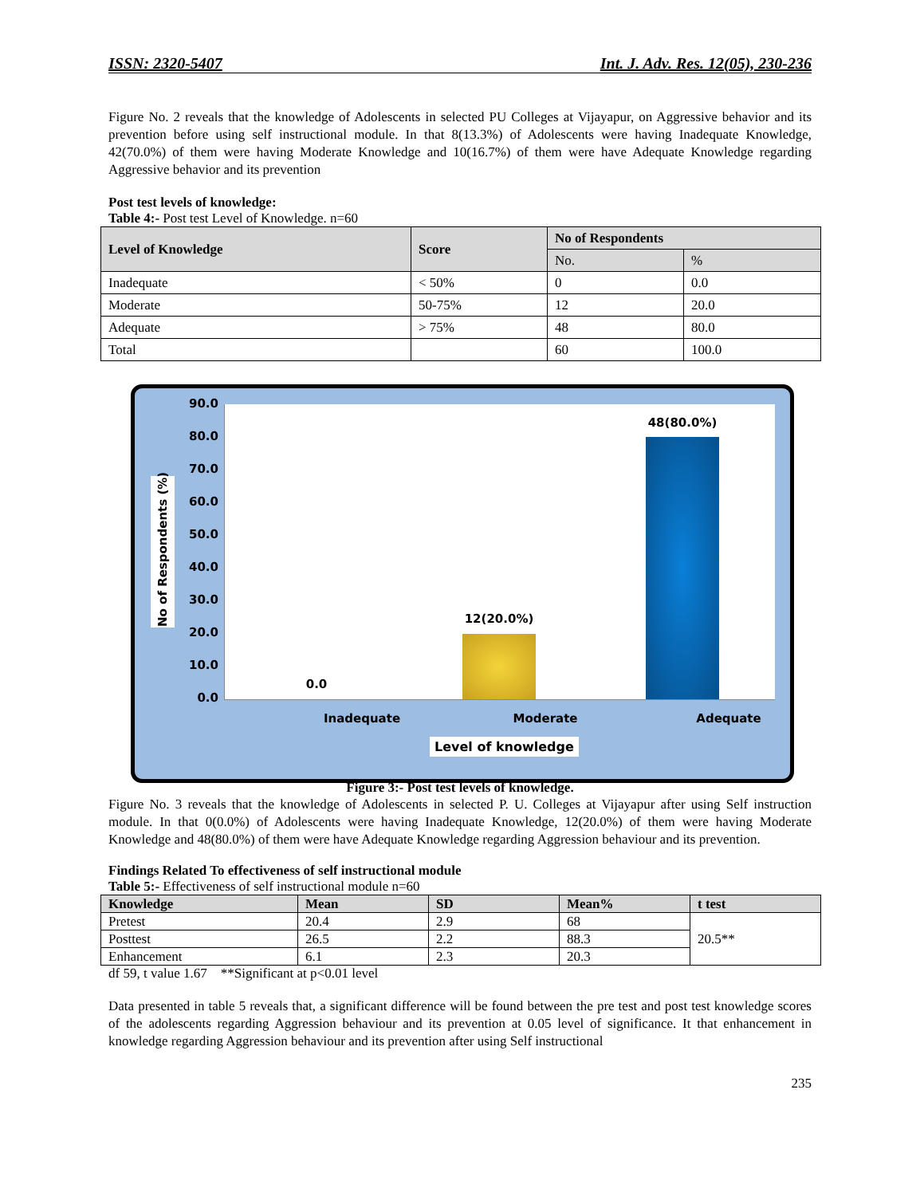ISSN: 2320-5407 Int. J. Adv. Res. 12(05), 230-236
Figure No. 2 reveals that the knowledge of Adolescents in selected PU Colleges at Vijayapur, on Aggressive behavior and its prevention before using self instructional module. In that 8(13.3%) of Adolescents were having Inadequate Knowledge, 42(70.0%) of them were having Moderate Knowledge and 10(16.7%) of them were have Adequate Knowledge regarding Aggressive behavior and its prevention
Post test levels of knowledge:
Table 4:- Post test Level of Knowledge. n=60
| Level of Knowledge | Score | No of Respondents | |
| --- | --- | --- | --- |
| | | No. | % |
| Inadequate | < 50% | 0 | 0.0 |
| Moderate | 50-75% | 12 | 20.0 |
| Adequate | > 75% | 48 | 80.0 |
| Total | | 60 | 100.0 |
No of Respondents (%)
90.0
80.0
70.0
60.0
50.0
40.0
30.0
20.0
10.0
0.0
0.0
12(20.0%)
48(80.0%)
Inadequate Moderate Adequate
Level of knowledge
Figure 3:- Post test levels of knowledge.
Figure No. 3 reveals that the knowledge of Adolescents in selected P. U. Colleges at Vijayapur after using Self instruction module. In that 0(0.0%) of Adolescents were having Inadequate Knowledge, 12(20.0%) of them were having Moderate Knowledge and 48(80.0%) of them were have Adequate Knowledge regarding Aggression behaviour and its prevention.
Findings Related To effectiveness of self instructional module
Table 5:- Effectiveness of self instructional module n=60
| Knowledge | Mean | SD | Mean% | t test |
| --- | --- | --- | --- | --- |
| Pretest | 20.4 | 2.9 | 68 | 20.5** |
| Posttest | 26.5 | 2.2 | 88.3 | |
| Enhancement | 6.1 | 2.3 | 20.3 | |
df 59, t value 1.67 **Significant at p<0.01 level
Data presented in table 5 reveals that, a significant difference will be found between the pre test and post test knowledge scores of the adolescents regarding Aggression behaviour and its prevention at 0.05 level of significance. It that enhancement in knowledge regarding Aggression behaviour and its prevention after using Self instructional
235